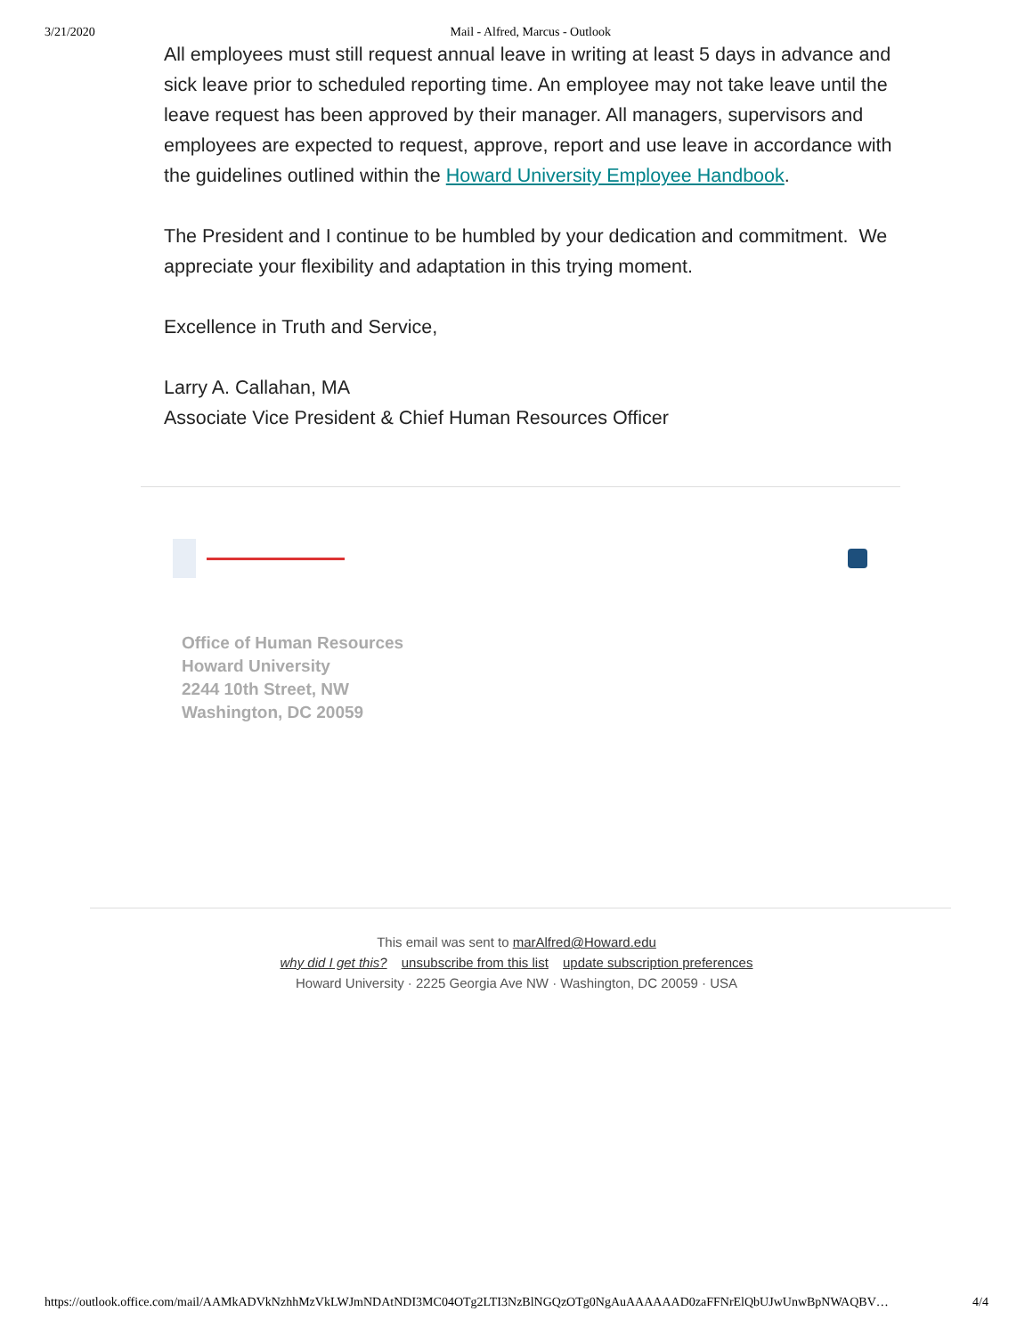3/21/2020 Mail - Alfred, Marcus - Outlook
All employees must still request annual leave in writing at least 5 days in advance and sick leave prior to scheduled reporting time. An employee may not take leave until the leave request has been approved by their manager. All managers, supervisors and employees are expected to request, approve, report and use leave in accordance with the guidelines outlined within the Howard University Employee Handbook.
The President and I continue to be humbled by your dedication and commitment. We appreciate your flexibility and adaptation in this trying moment.
Excellence in Truth and Service,
Larry A. Callahan, MA
Associate Vice President & Chief Human Resources Officer
Office of Human Resources
Howard University
2244 10th Street, NW
Washington, DC 20059
This email was sent to marAlfred@Howard.edu
why did I get this? unsubscribe from this list update subscription preferences
Howard University · 2225 Georgia Ave NW · Washington, DC 20059 · USA
https://outlook.office.com/mail/AAMkADVkNzhhMzVkLWJmNDAtNDI3MC04OTg2LTI3NzBlNGQzOTg0NgAuAAAAAAD0zaFFNrElQbUJwUnwBpNWAQBV… 4/4